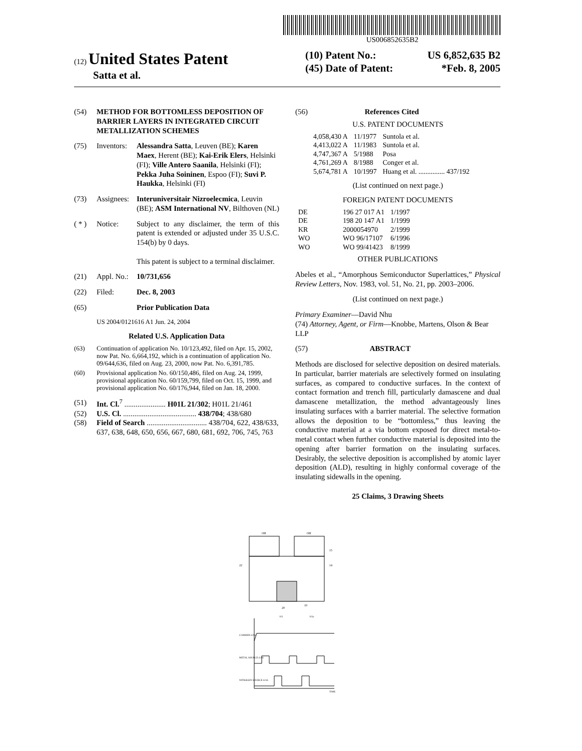US006852635B2
(12) United States Patent
Satta et al.
(10) Patent No.: US 6,852,635 B2
(45) Date of Patent: *Feb. 8, 2005
(54) METHOD FOR BOTTOMLESS DEPOSITION OF BARRIER LAYERS IN INTEGRATED CIRCUIT METALLIZATION SCHEMES
(75) Inventors: Alessandra Satta, Leuven (BE); Karen Maex, Herent (BE); Kai-Erik Elers, Helsinki (FI); Ville Antero Saanila, Helsinki (FI); Pekka Juha Soininen, Espoo (FI); Suvi P. Haukka, Helsinki (FI)
(73) Assignees: Interuniversitair Nizroelecmica, Leuvin (BE); ASM International NV, Bilthoven (NL)
( * ) Notice: Subject to any disclaimer, the term of this patent is extended or adjusted under 35 U.S.C. 154(b) by 0 days.
This patent is subject to a terminal disclaimer.
(21) Appl. No.: 10/731,656
(22) Filed: Dec. 8, 2003
(65) Prior Publication Data
US 2004/0121616 A1 Jun. 24, 2004
Related U.S. Application Data
(63) Continuation of application No. 10/123,492, filed on Apr. 15, 2002, now Pat. No. 6,664,192, which is a continuation of application No. 09/644,636, filed on Aug. 23, 2000, now Pat. No. 6,391,785.
(60) Provisional application No. 60/150,486, filed on Aug. 24, 1999, provisional application No. 60/159,799, filed on Oct. 15, 1999, and provisional application No. 60/176,944, filed on Jan. 18, 2000.
(51) Int. Cl.<sup>7</sup> ...................... H01L 21/302; H01L 21/461
(52) U.S. Cl. ....................................... 438/704; 438/680
(58) Field of Search ................................ 438/704, 622, 438/633, 637, 638, 648, 650, 656, 667, 680, 681, 692, 706, 745, 763
(56) References Cited
U.S. PATENT DOCUMENTS
| 4,058,430 A | 11/1977 | Suntola et al. |
| 4,413,022 A | 11/1983 | Suntola et al. |
| 4,747,367 A | 5/1988 | Posa |
| 4,761,269 A | 8/1988 | Conger et al. |
| 5,674,781 A | 10/1997 | Huang et al. ............... 437/192 |
(List continued on next page.)
FOREIGN PATENT DOCUMENTS
| DE | 196 27 017 A1 | 1/1997 |
| DE | 198 20 147 A1 | 1/1999 |
| KR | 2000054970 | 2/1999 |
| WO | WO 96/17107 | 6/1996 |
| WO | WO 99/41423 | 8/1999 |
OTHER PUBLICATIONS
Abeles et al., “Amorphous Semiconductor Superlattices,” Physical Review Letters, Nov. 1983, vol. 51, No. 21, pp. 2003–2006.
(List continued on next page.)
Primary Examiner—David Nhu
(74) Attorney, Agent, or Firm—Knobbe, Martens, Olson & Bear LLP
(57) ABSTRACT
Methods are disclosed for selective deposition on desired materials. In particular, barrier materials are selectively formed on insulating surfaces, as compared to conductive surfaces. In the context of contact formation and trench fill, particularly damascene and dual damascene metallization, the method advantageously lines insulating surfaces with a barrier material. The selective formation allows the deposition to be “bottomless,” thus leaving the conductive material at a via bottom exposed for direct metal-to-metal contact when further conductive material is deposited into the opening after barrier formation on the insulating surfaces. Desirably, the selective deposition is accomplished by atomic layer deposition (ALD), resulting in highly conformal coverage of the insulating sidewalls in the opening.
25 Claims, 3 Drawing Sheets
OH
OH
22
15
14
20
10
CARRIER GAS
METAL SOURCE GAS
NITROGEN SOURCE GAS
TIME
115
115a